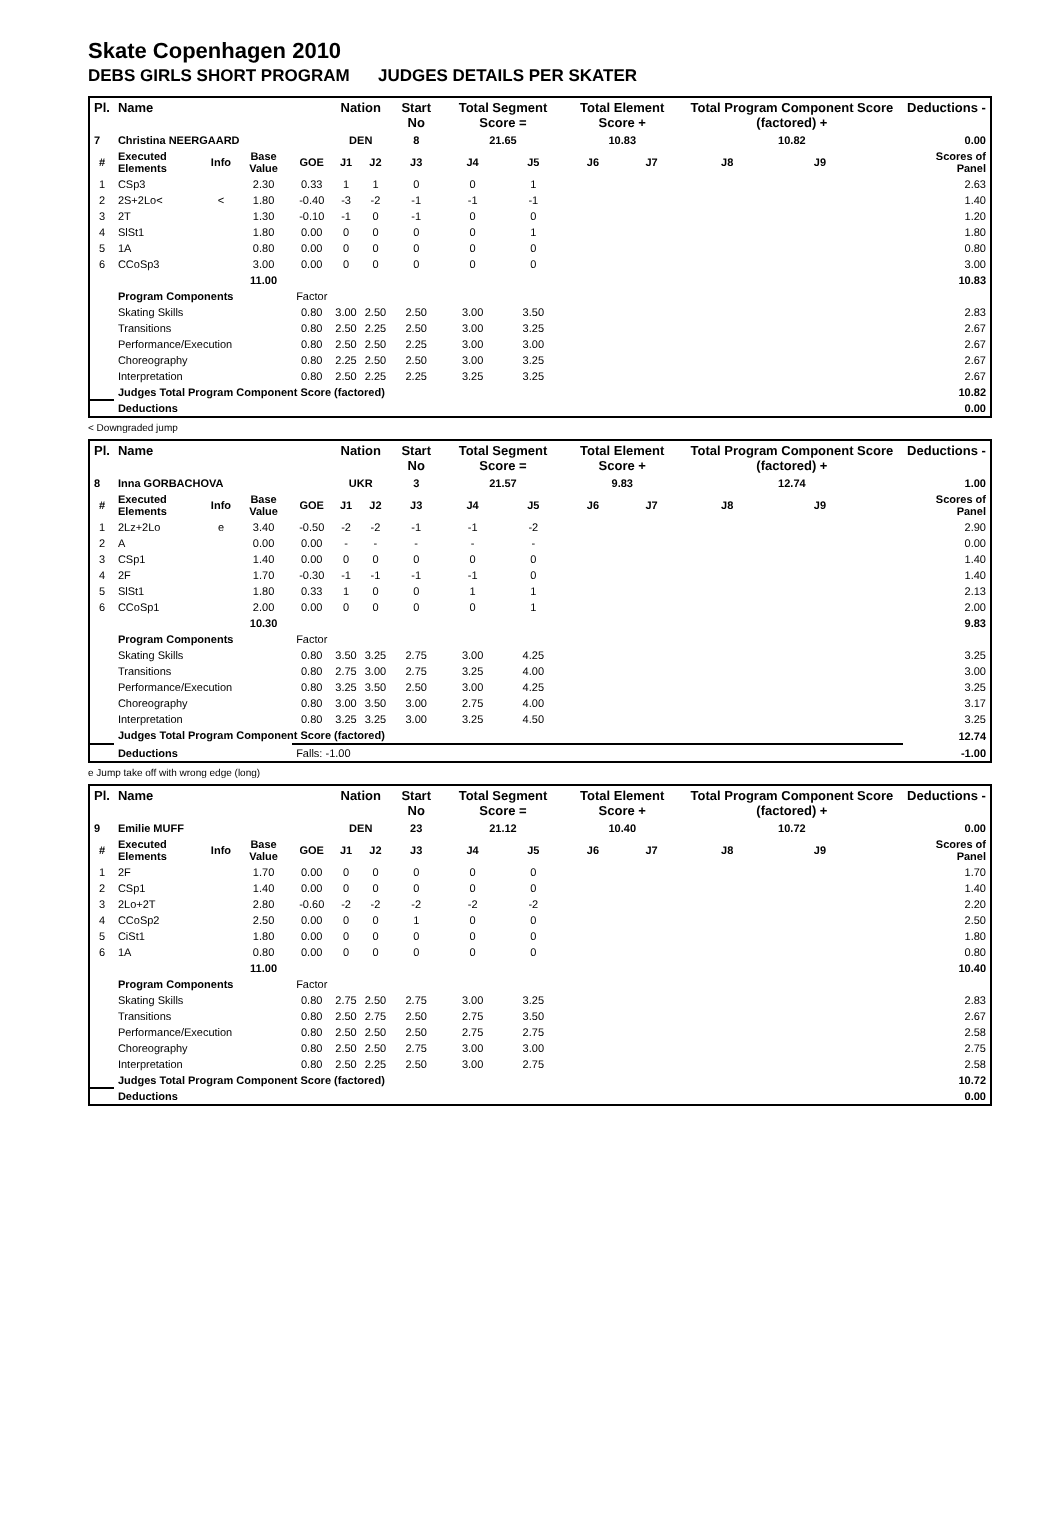Skate Copenhagen 2010
DEBS GIRLS SHORT PROGRAM JUDGES DETAILS PER SKATER
| Pl. | Name | | | | Nation | | Start No | Total Segment Score = | | Total Element Score + | | Total Program Component Score (factored) + | | | Deductions - |
| --- | --- | --- | --- | --- | --- | --- | --- | --- | --- | --- | --- | --- | --- | --- | --- |
| 7 | Christina NEERGAARD | | | | DEN | | 8 | 21.65 | | 10.83 | | 10.82 | | | 0.00 |
| # | Executed Elements | Info | Base Value | GOE | J1 | J2 | J3 | J4 | J5 | J6 | J7 | J8 | J9 | | Scores of Panel |
| 1 | CSp3 | | 2.30 | 0.33 | 1 | 1 | 0 | 0 | 1 | | | | | | 2.63 |
| 2 | 2S+2Lo< | < | 1.80 | -0.40 | -3 | -2 | -1 | -1 | -1 | | | | | | 1.40 |
| 3 | 2T | | 1.30 | -0.10 | -1 | 0 | -1 | 0 | 0 | | | | | | 1.20 |
| 4 | SlSt1 | | 1.80 | 0.00 | 0 | 0 | 0 | 0 | 1 | | | | | | 1.80 |
| 5 | 1A | | 0.80 | 0.00 | 0 | 0 | 0 | 0 | 0 | | | | | | 0.80 |
| 6 | CCoSp3 | | 3.00 | 0.00 | 0 | 0 | 0 | 0 | 0 | | | | | | 3.00 |
| | | | 11.00 | | | | | | | | | | | | 10.83 |
| | Program Components | | | Factor | | | | | | | | | | | |
| | Skating Skills | | | 0.80 | 3.00 | 2.50 | 2.50 | 3.00 | 3.50 | | | | | | 2.83 |
| | Transitions | | | 0.80 | 2.50 | 2.25 | 2.50 | 3.00 | 3.25 | | | | | | 2.67 |
| | Performance/Execution | | | 0.80 | 2.50 | 2.50 | 2.25 | 3.00 | 3.00 | | | | | | 2.67 |
| | Choreography | | | 0.80 | 2.25 | 2.50 | 2.50 | 3.00 | 3.25 | | | | | | 2.67 |
| | Interpretation | | | 0.80 | 2.50 | 2.25 | 2.25 | 3.25 | 3.25 | | | | | | 2.67 |
| | Judges Total Program Component Score (factored) | | | | | | | | | | | | | | 10.82 |
| | Deductions | | | | | | | | | | | | | | 0.00 |
< Downgraded jump
| Pl. | Name | | | | Nation | | Start No | Total Segment Score = | | Total Element Score + | | Total Program Component Score (factored) + | | | Deductions - |
| --- | --- | --- | --- | --- | --- | --- | --- | --- | --- | --- | --- | --- | --- | --- | --- |
| 8 | Inna GORBACHOVA | | | | UKR | | 3 | 21.57 | | 9.83 | | 12.74 | | | 1.00 |
| # | Executed Elements | Info | Base Value | GOE | J1 | J2 | J3 | J4 | J5 | J6 | J7 | J8 | J9 | | Scores of Panel |
| 1 | 2Lz+2Lo | e | 3.40 | -0.50 | -2 | -2 | -1 | -1 | -2 | | | | | | 2.90 |
| 2 | A | | 0.00 | 0.00 | - | - | - | - | - | | | | | | 0.00 |
| 3 | CSp1 | | 1.40 | 0.00 | 0 | 0 | 0 | 0 | 0 | | | | | | 1.40 |
| 4 | 2F | | 1.70 | -0.30 | -1 | -1 | -1 | -1 | 0 | | | | | | 1.40 |
| 5 | SlSt1 | | 1.80 | 0.33 | 1 | 0 | 0 | 1 | 1 | | | | | | 2.13 |
| 6 | CCoSp1 | | 2.00 | 0.00 | 0 | 0 | 0 | 0 | 1 | | | | | | 2.00 |
| | | | 10.30 | | | | | | | | | | | | 9.83 |
| | Program Components | | | Factor | | | | | | | | | | | |
| | Skating Skills | | | 0.80 | 3.50 | 3.25 | 2.75 | 3.00 | 4.25 | | | | | | 3.25 |
| | Transitions | | | 0.80 | 2.75 | 3.00 | 2.75 | 3.25 | 4.00 | | | | | | 3.00 |
| | Performance/Execution | | | 0.80 | 3.25 | 3.50 | 2.50 | 3.00 | 4.25 | | | | | | 3.25 |
| | Choreography | | | 0.80 | 3.00 | 3.50 | 3.00 | 2.75 | 4.00 | | | | | | 3.17 |
| | Interpretation | | | 0.80 | 3.25 | 3.25 | 3.00 | 3.25 | 4.50 | | | | | | 3.25 |
| | Judges Total Program Component Score (factored) | | | | | | | | | | | | | | 12.74 |
| | Deductions | | | Falls: -1.00 | | | | | | | | | | | -1.00 |
e Jump take off with wrong edge (long)
| Pl. | Name | | | | Nation | | Start No | Total Segment Score = | | Total Element Score + | | Total Program Component Score (factored) + | | | Deductions - |
| --- | --- | --- | --- | --- | --- | --- | --- | --- | --- | --- | --- | --- | --- | --- | --- |
| 9 | Emilie MUFF | | | | DEN | | 23 | 21.12 | | 10.40 | | 10.72 | | | 0.00 |
| # | Executed Elements | Info | Base Value | GOE | J1 | J2 | J3 | J4 | J5 | J6 | J7 | J8 | J9 | | Scores of Panel |
| 1 | 2F | | 1.70 | 0.00 | 0 | 0 | 0 | 0 | 0 | | | | | | 1.70 |
| 2 | CSp1 | | 1.40 | 0.00 | 0 | 0 | 0 | 0 | 0 | | | | | | 1.40 |
| 3 | 2Lo+2T | | 2.80 | -0.60 | -2 | -2 | -2 | -2 | -2 | | | | | | 2.20 |
| 4 | CCoSp2 | | 2.50 | 0.00 | 0 | 0 | 1 | 0 | 0 | | | | | | 2.50 |
| 5 | CiSt1 | | 1.80 | 0.00 | 0 | 0 | 0 | 0 | 0 | | | | | | 1.80 |
| 6 | 1A | | 0.80 | 0.00 | 0 | 0 | 0 | 0 | 0 | | | | | | 0.80 |
| | | | 11.00 | | | | | | | | | | | | 10.40 |
| | Program Components | | | Factor | | | | | | | | | | | |
| | Skating Skills | | | 0.80 | 2.75 | 2.50 | 2.75 | 3.00 | 3.25 | | | | | | 2.83 |
| | Transitions | | | 0.80 | 2.50 | 2.75 | 2.50 | 2.75 | 3.50 | | | | | | 2.67 |
| | Performance/Execution | | | 0.80 | 2.50 | 2.50 | 2.50 | 2.75 | 2.75 | | | | | | 2.58 |
| | Choreography | | | 0.80 | 2.50 | 2.50 | 2.75 | 3.00 | 3.00 | | | | | | 2.75 |
| | Interpretation | | | 0.80 | 2.50 | 2.25 | 2.50 | 3.00 | 2.75 | | | | | | 2.58 |
| | Judges Total Program Component Score (factored) | | | | | | | | | | | | | | 10.72 |
| | Deductions | | | | | | | | | | | | | | 0.00 |